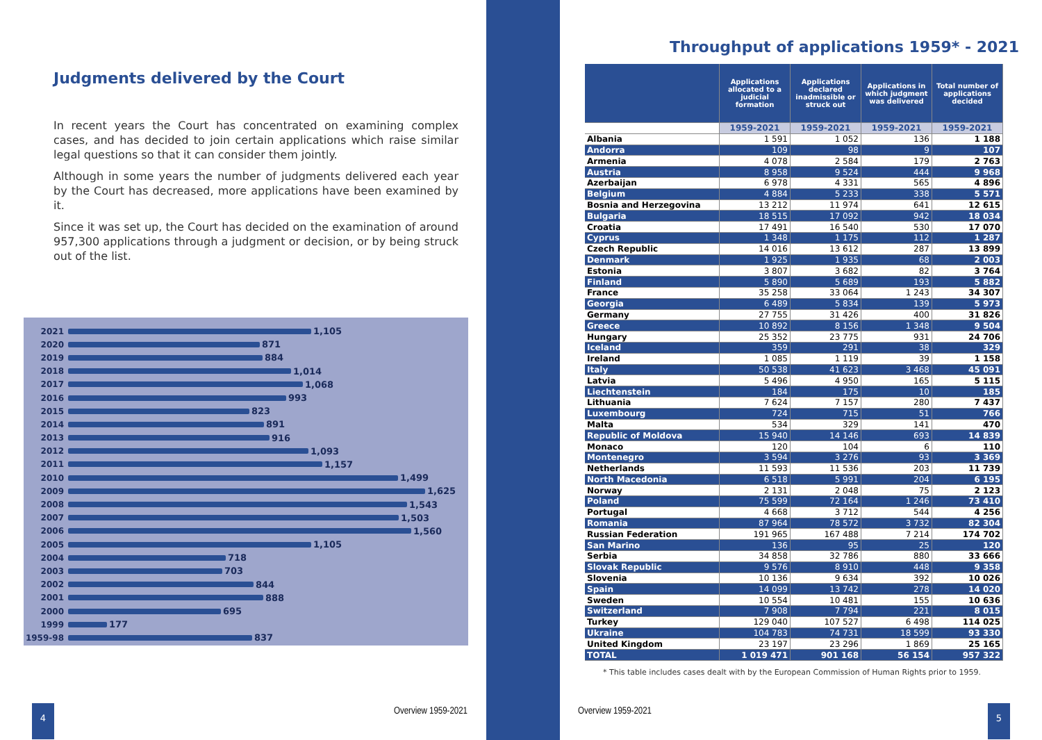Judgments delivered by the Court
In recent years the Court has concentrated on examining complex cases, and has decided to join certain applications which raise similar legal questions so that it can consider them jointly.
Although in some years the number of judgments delivered each year by the Court has decreased, more applications have been examined by it.
Since it was set up, the Court has decided on the examination of around 957,300 applications through a judgment or decision, or by being struck out of the list.
2021 1,105
2020 871
2019 884
2018 1,014
2017 1,068
2016 993
2015 823
2014 891
2013 916
2012 1,093
2011 1,157
2010 1,499
2009 1,625
2008 1,543
2007 1,503
2006 1,560
2005 1,105
2004 718
2003 703
2002 844
2001 888
2000 695
1999 177
1959-98 837
Throughput of applications 1959* - 2021
| | Applications allocated to a judicial formation | Applications declared inadmissible or struck out | Applications in which judgment was delivered | Total number of applications decided |
| --- | --- | --- | --- | --- |
| | 1959-2021 | 1959-2021 | 1959-2021 | 1959-2021 |
| Albania | 1 591 | 1 052 | 136 | 1 188 |
| Andorra | 109 | 98 | 9 | 107 |
| Armenia | 4 078 | 2 584 | 179 | 2 763 |
| Austria | 8 958 | 9 524 | 444 | 9 968 |
| Azerbaijan | 6 978 | 4 331 | 565 | 4 896 |
| Belgium | 4 884 | 5 233 | 338 | 5 571 |
| Bosnia and Herzegovina | 13 212 | 11 974 | 641 | 12 615 |
| Bulgaria | 18 515 | 17 092 | 942 | 18 034 |
| Croatia | 17 491 | 16 540 | 530 | 17 070 |
| Cyprus | 1 348 | 1 175 | 112 | 1 287 |
| Czech Republic | 14 016 | 13 612 | 287 | 13 899 |
| Denmark | 1 925 | 1 935 | 68 | 2 003 |
| Estonia | 3 807 | 3 682 | 82 | 3 764 |
| Finland | 5 890 | 5 689 | 193 | 5 882 |
| France | 35 258 | 33 064 | 1 243 | 34 307 |
| Georgia | 6 489 | 5 834 | 139 | 5 973 |
| Germany | 27 755 | 31 426 | 400 | 31 826 |
| Greece | 10 892 | 8 156 | 1 348 | 9 504 |
| Hungary | 25 352 | 23 775 | 931 | 24 706 |
| Iceland | 359 | 291 | 38 | 329 |
| Ireland | 1 085 | 1 119 | 39 | 1 158 |
| Italy | 50 538 | 41 623 | 3 468 | 45 091 |
| Latvia | 5 496 | 4 950 | 165 | 5 115 |
| Liechtenstein | 184 | 175 | 10 | 185 |
| Lithuania | 7 624 | 7 157 | 280 | 7 437 |
| Luxembourg | 724 | 715 | 51 | 766 |
| Malta | 534 | 329 | 141 | 470 |
| Republic of Moldova | 15 940 | 14 146 | 693 | 14 839 |
| Monaco | 120 | 104 | 6 | 110 |
| Montenegro | 3 594 | 3 276 | 93 | 3 369 |
| Netherlands | 11 593 | 11 536 | 203 | 11 739 |
| North Macedonia | 6 518 | 5 991 | 204 | 6 195 |
| Norway | 2 131 | 2 048 | 75 | 2 123 |
| Poland | 75 599 | 72 164 | 1 246 | 73 410 |
| Portugal | 4 668 | 3 712 | 544 | 4 256 |
| Romania | 87 964 | 78 572 | 3 732 | 82 304 |
| Russian Federation | 191 965 | 167 488 | 7 214 | 174 702 |
| San Marino | 136 | 95 | 25 | 120 |
| Serbia | 34 858 | 32 786 | 880 | 33 666 |
| Slovak Republic | 9 576 | 8 910 | 448 | 9 358 |
| Slovenia | 10 136 | 9 634 | 392 | 10 026 |
| Spain | 14 099 | 13 742 | 278 | 14 020 |
| Sweden | 10 554 | 10 481 | 155 | 10 636 |
| Switzerland | 7 908 | 7 794 | 221 | 8 015 |
| Turkey | 129 040 | 107 527 | 6 498 | 114 025 |
| Ukraine | 104 783 | 74 731 | 18 599 | 93 330 |
| United Kingdom | 23 197 | 23 296 | 1 869 | 25 165 |
| TOTAL | 1 019 471 | 901 168 | 56 154 | 957 322 |
* This table includes cases dealt with by the European Commission of Human Rights prior to 1959.
4 Overview 1959-2021 Overview 1959-2021 5